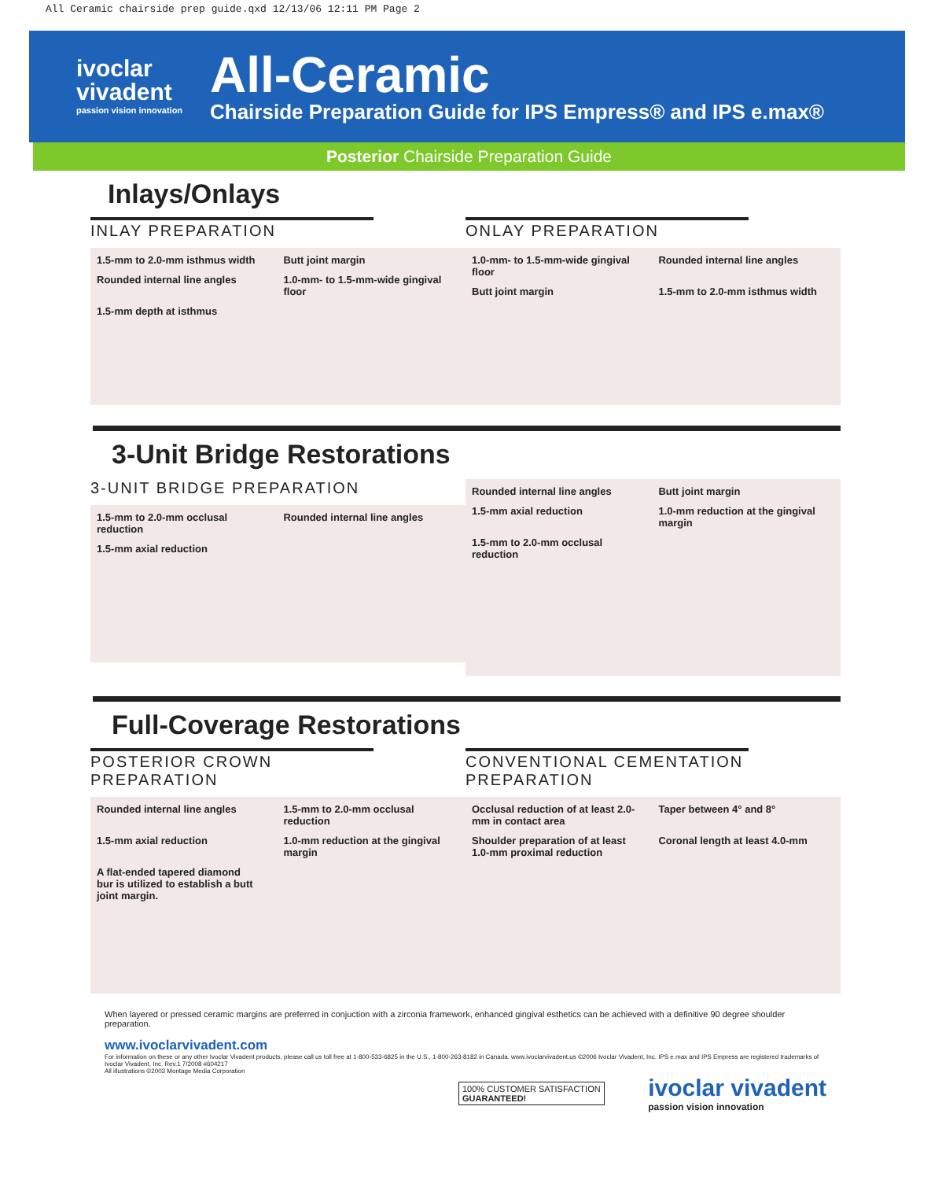All Ceramic chairside prep guide.qxd 12/13/06 12:11 PM Page 2
ivoclar vivadent
passion vision innovation
All-Ceramic
Chairside Preparation Guide for IPS Empress® and IPS e.max®
Posterior Chairside Preparation Guide
Inlays/Onlays
INLAY PREPARATION
1.5-mm to 2.0-mm isthmus width Butt joint margin Rounded internal line angles 1.0-mm- to 1.5-mm-wide gingival floor 1.5-mm depth at isthmus
ONLAY PREPARATION
1.0-mm- to 1.5-mm-wide gingival floor Rounded internal line angles Butt joint margin 1.5-mm to 2.0-mm isthmus width
3-Unit Bridge Restorations
3-UNIT BRIDGE PREPARATION
1.5-mm to 2.0-mm occlusal reduction Rounded internal line angles 1.5-mm axial reduction
Rounded internal line angles Butt joint margin 1.5-mm axial reduction 1.0-mm reduction at the gingival margin 1.5-mm to 2.0-mm occlusal reduction
Full-Coverage Restorations
POSTERIOR CROWN PREPARATION
Rounded internal line angles 1.5-mm to 2.0-mm occlusal reduction 1.5-mm axial reduction 1.0-mm reduction at the gingival margin A flat-ended tapered diamond bur is utilized to establish a butt joint margin.
CONVENTIONAL CEMENTATION PREPARATION
Occlusal reduction of at least 2.0-mm in contact area Taper between 4° and 8° Shoulder preparation of at least 1.0-mm proximal reduction Coronal length at least 4.0-mm
When layered or pressed ceramic margins are preferred in conjuction with a zirconia framework, enhanced gingival esthetics can be achieved with a definitive 90 degree shoulder preparation.
www.ivoclarvivadent.com
For information on these or any other Ivoclar Vivadent products, please call us toll free at 1-800-533-6825 in the U.S., 1-800-263-8182 in Canada. www.ivoclarvivadent.us ©2006 Ivoclar Vivadent, Inc. IPS e.max and IPS Empress are registered trademarks of Ivoclar Vivadent, Inc. Rev.1 7/2008 #604217
All illustrations ©2003 Montage Media Corporation
100% CUSTOMER SATISFACTION
GUARANTEED!
ivoclar vivadent
passion vision innovation